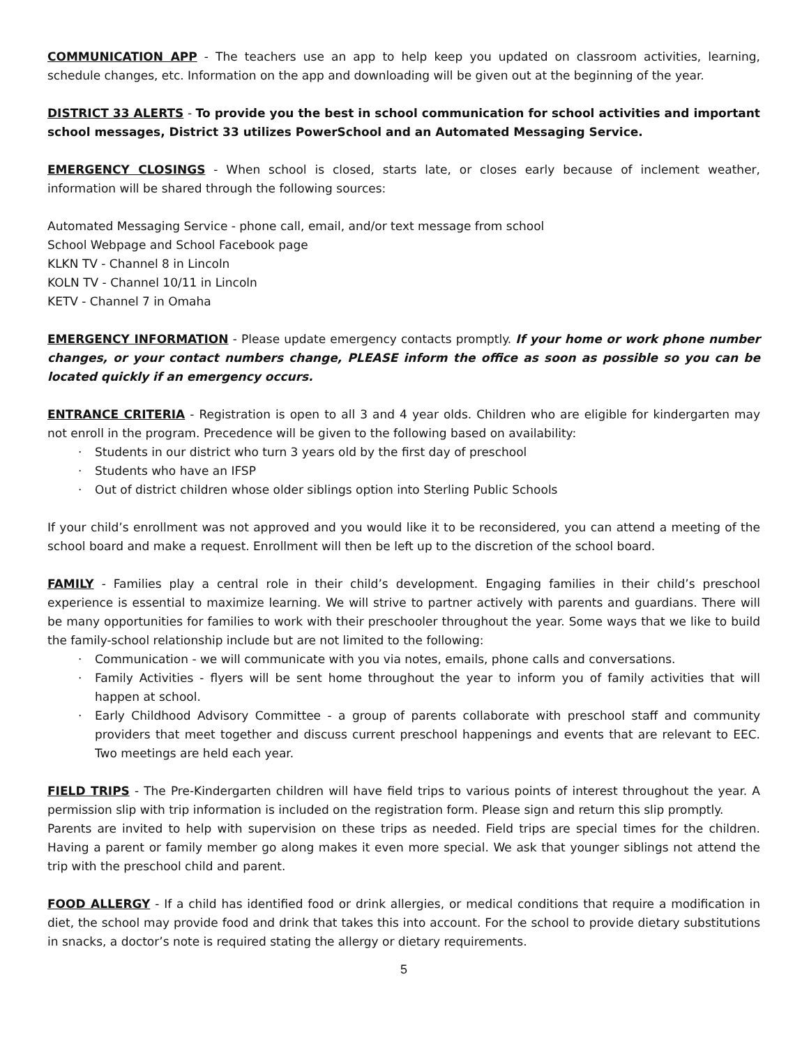COMMUNICATION APP - The teachers use an app to help keep you updated on classroom activities, learning, schedule changes, etc. Information on the app and downloading will be given out at the beginning of the year.
DISTRICT 33 ALERTS - To provide you the best in school communication for school activities and important school messages, District 33 utilizes PowerSchool and an Automated Messaging Service.
EMERGENCY CLOSINGS - When school is closed, starts late, or closes early because of inclement weather, information will be shared through the following sources:
Automated Messaging Service - phone call, email, and/or text message from school
School Webpage and School Facebook page
KLKN TV - Channel 8 in Lincoln
KOLN TV - Channel 10/11 in Lincoln
KETV - Channel 7 in Omaha
EMERGENCY INFORMATION - Please update emergency contacts promptly. If your home or work phone number changes, or your contact numbers change, PLEASE inform the office as soon as possible so you can be located quickly if an emergency occurs.
ENTRANCE CRITERIA - Registration is open to all 3 and 4 year olds. Children who are eligible for kindergarten may not enroll in the program. Precedence will be given to the following based on availability:
· Students in our district who turn 3 years old by the first day of preschool
· Students who have an IFSP
· Out of district children whose older siblings option into Sterling Public Schools
If your child’s enrollment was not approved and you would like it to be reconsidered, you can attend a meeting of the school board and make a request. Enrollment will then be left up to the discretion of the school board.
FAMILY - Families play a central role in their child’s development. Engaging families in their child’s preschool experience is essential to maximize learning. We will strive to partner actively with parents and guardians. There will be many opportunities for families to work with their preschooler throughout the year. Some ways that we like to build the family-school relationship include but are not limited to the following:
· Communication - we will communicate with you via notes, emails, phone calls and conversations.
· Family Activities - flyers will be sent home throughout the year to inform you of family activities that will happen at school.
· Early Childhood Advisory Committee - a group of parents collaborate with preschool staff and community providers that meet together and discuss current preschool happenings and events that are relevant to EEC. Two meetings are held each year.
FIELD TRIPS - The Pre-Kindergarten children will have field trips to various points of interest throughout the year. A permission slip with trip information is included on the registration form. Please sign and return this slip promptly.
Parents are invited to help with supervision on these trips as needed. Field trips are special times for the children. Having a parent or family member go along makes it even more special. We ask that younger siblings not attend the trip with the preschool child and parent.
FOOD ALLERGY - If a child has identified food or drink allergies, or medical conditions that require a modification in diet, the school may provide food and drink that takes this into account. For the school to provide dietary substitutions in snacks, a doctor’s note is required stating the allergy or dietary requirements.
5